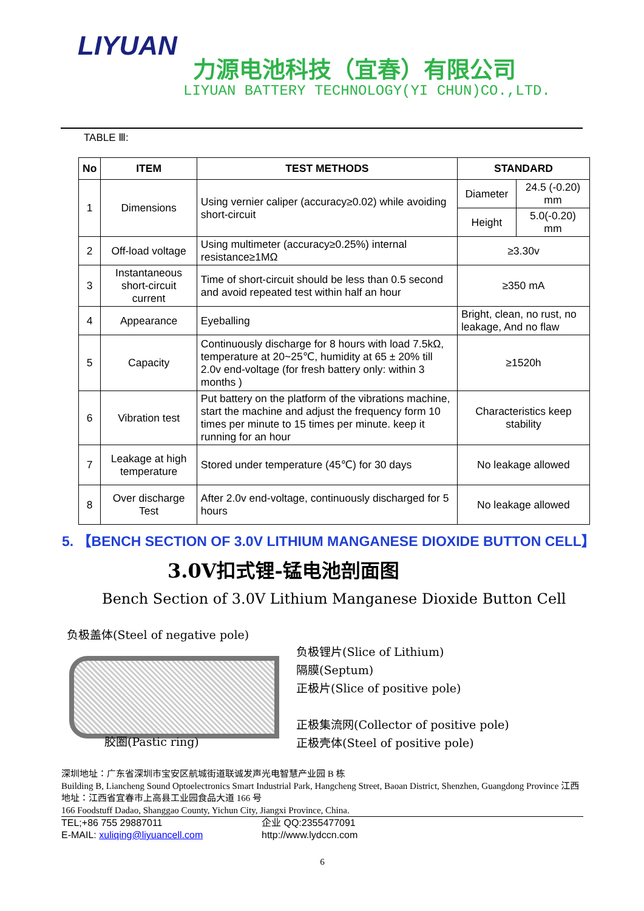LIYUAN
力源电池科技（宜春）有限公司
LIYUAN BATTERY TECHNOLOGY(YI CHUN)CO.,LTD.
TABLE Ⅲ:
| No | ITEM | TEST METHODS | STANDARD | |
| --- | --- | --- | --- | --- |
| 1 | Dimensions | Using vernier caliper (accuracy≥0.02) while avoiding short-circuit | Diameter | 24.5 (-0.20) mm |
| | | | Height | 5.0(-0.20) mm |
| 2 | Off-load voltage | Using multimeter (accuracy≥0.25%) internal resistance≥1MΩ | ≥3.30v | |
| 3 | Instantaneous short-circuit current | Time of short-circuit should be less than 0.5 second and avoid repeated test within half an hour | ≥350 mA | |
| 4 | Appearance | Eyeballing | Bright, clean, no rust, no leakage, And no flaw | |
| 5 | Capacity | Continuously discharge for 8 hours with load 7.5kΩ, temperature at 20~25℃, humidity at 65 ± 20% till 2.0v end-voltage (for fresh battery only: within 3 months ) | ≥1520h | |
| 6 | Vibration test | Put battery on the platform of the vibrations machine, start the machine and adjust the frequency form 10 times per minute to 15 times per minute. keep it running for an hour | Characteristics keep stability | |
| 7 | Leakage at high temperature | Stored under temperature (45℃) for 30 days | No leakage allowed | |
| 8 | Over discharge Test | After 2.0v end-voltage, continuously discharged for 5 hours | No leakage allowed | |
5. 【BENCH SECTION OF 3.0V LITHIUM MANGANESE DIOXIDE BUTTON CELL】
3.0V扣式锂-锰电池剖面图
Bench Section of 3.0V Lithium Manganese Dioxide Button Cell
负极盖体(Steel of negative pole)
负极锂片(Slice of Lithium)
隔膜(Septum)
正极片(Slice of positive pole)
正极集流网(Collector of positive pole)
正极壳体(Steel of positive pole)
胶圈(Pastic ring)
深圳地址：广东省深圳市宝安区航城街道联诚发声光电智慧产业园 B 栋
Building B, Liancheng Sound Optoelectronics Smart Industrial Park, Hangcheng Street, Baoan District, Shenzhen, Guangdong Province 江西地址：江西省宜春市上高县工业园食品大道 166 号
166 Foodstuff Dadao, Shanggao County, Yichun City, Jiangxi Province, China.
TEL;+86 755 29887011
E-MAIL: xuliqing@liyuancell.com
企业 QQ:2355477091
http://www.lydccn.com
6